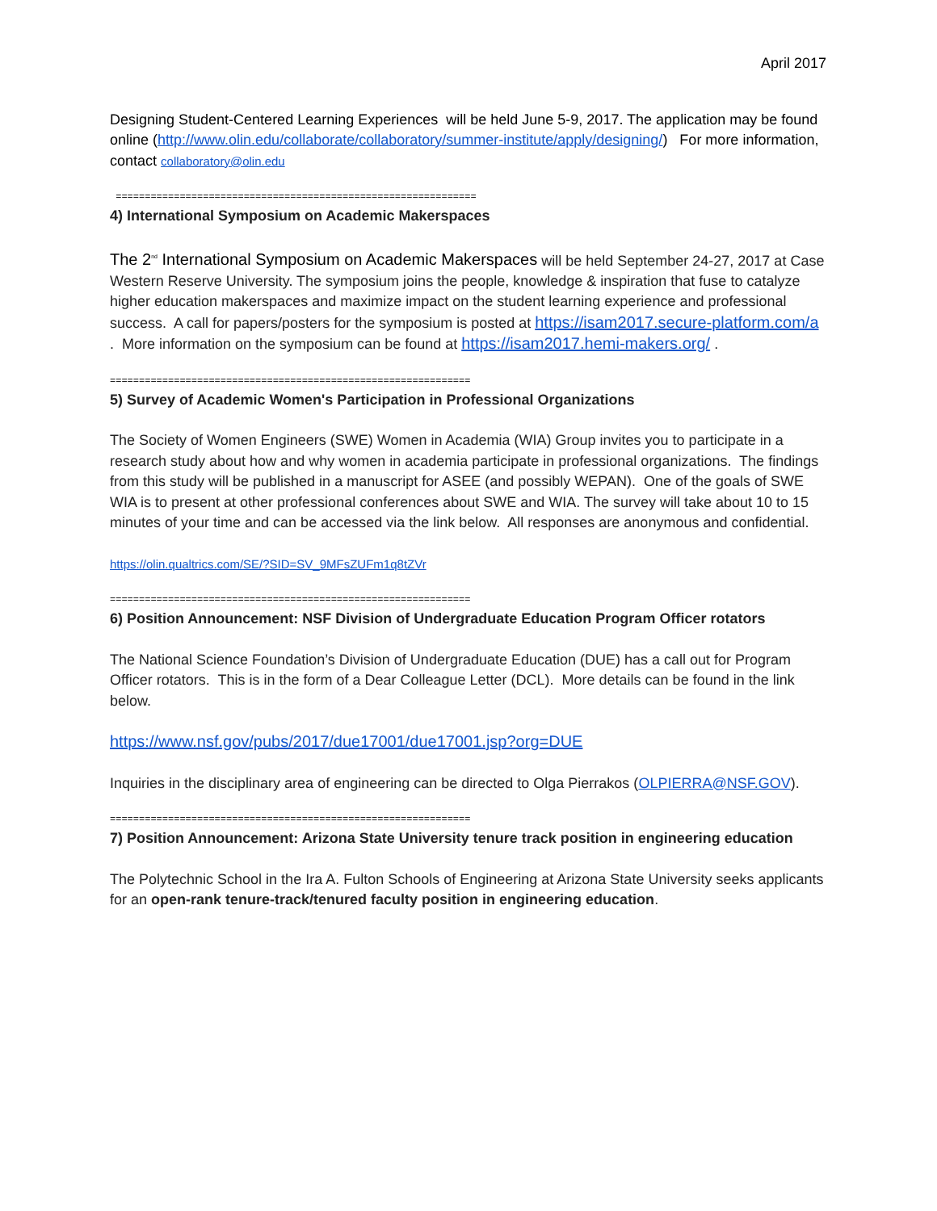April 2017
Designing Student-Centered Learning Experiences will be held June 5-9, 2017. The application may be found online (http://www.olin.edu/collaborate/collaboratory/summer-institute/apply/designing/) For more information, contact collaboratory@olin.edu
==============================================================
4) International Symposium on Academic Makerspaces
The 2<sup>nd</sup> International Symposium on Academic Makerspaces will be held September 24-27, 2017 at Case Western Reserve University. The symposium joins the people, knowledge & inspiration that fuse to catalyze higher education makerspaces and maximize impact on the student learning experience and professional success. A call for papers/posters for the symposium is posted at https://isam2017.secure-platform.com/a . More information on the symposium can be found at https://isam2017.hemi-makers.org/ .
==============================================================
5) Survey of Academic Women's Participation in Professional Organizations
The Society of Women Engineers (SWE) Women in Academia (WIA) Group invites you to participate in a research study about how and why women in academia participate in professional organizations. The findings from this study will be published in a manuscript for ASEE (and possibly WEPAN). One of the goals of SWE WIA is to present at other professional conferences about SWE and WIA. The survey will take about 10 to 15 minutes of your time and can be accessed via the link below. All responses are anonymous and confidential.
https://olin.qualtrics.com/SE/?SID=SV_9MFsZUFm1q8tZVr
==============================================================
6) Position Announcement: NSF Division of Undergraduate Education Program Officer rotators
The National Science Foundation’s Division of Undergraduate Education (DUE) has a call out for Program Officer rotators. This is in the form of a Dear Colleague Letter (DCL). More details can be found in the link below.
https://www.nsf.gov/pubs/2017/due17001/due17001.jsp?org=DUE
Inquiries in the disciplinary area of engineering can be directed to Olga Pierrakos (OLPIERRA@NSF.GOV).
==============================================================
7) Position Announcement: Arizona State University tenure track position in engineering education
The Polytechnic School in the Ira A. Fulton Schools of Engineering at Arizona State University seeks applicants for an open-rank tenure-track/tenured faculty position in engineering education.